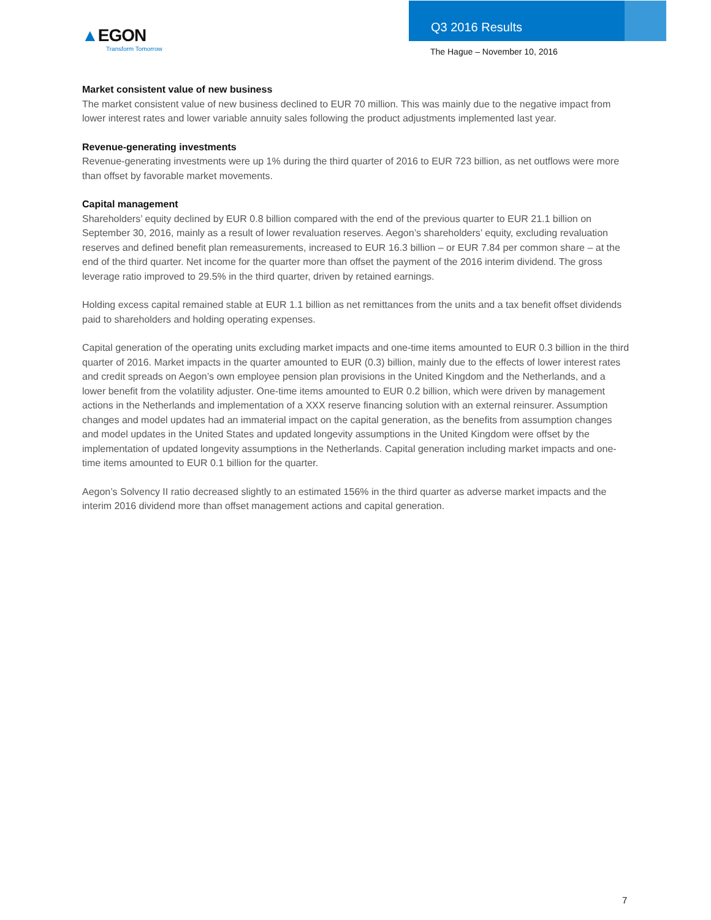▲EGON
Transform Tomorrow
Q3 2016 Results
The Hague – November 10, 2016
Market consistent value of new business
The market consistent value of new business declined to EUR 70 million. This was mainly due to the negative impact from lower interest rates and lower variable annuity sales following the product adjustments implemented last year.
Revenue-generating investments
Revenue-generating investments were up 1% during the third quarter of 2016 to EUR 723 billion, as net outflows were more than offset by favorable market movements.
Capital management
Shareholders’ equity declined by EUR 0.8 billion compared with the end of the previous quarter to EUR 21.1 billion on September 30, 2016, mainly as a result of lower revaluation reserves. Aegon’s shareholders’ equity, excluding revaluation reserves and defined benefit plan remeasurements, increased to EUR 16.3 billion – or EUR 7.84 per common share – at the end of the third quarter. Net income for the quarter more than offset the payment of the 2016 interim dividend. The gross leverage ratio improved to 29.5% in the third quarter, driven by retained earnings.
Holding excess capital remained stable at EUR 1.1 billion as net remittances from the units and a tax benefit offset dividends paid to shareholders and holding operating expenses.
Capital generation of the operating units excluding market impacts and one-time items amounted to EUR 0.3 billion in the third quarter of 2016. Market impacts in the quarter amounted to EUR (0.3) billion, mainly due to the effects of lower interest rates and credit spreads on Aegon’s own employee pension plan provisions in the United Kingdom and the Netherlands, and a lower benefit from the volatility adjuster. One-time items amounted to EUR 0.2 billion, which were driven by management actions in the Netherlands and implementation of a XXX reserve financing solution with an external reinsurer. Assumption changes and model updates had an immaterial impact on the capital generation, as the benefits from assumption changes and model updates in the United States and updated longevity assumptions in the United Kingdom were offset by the implementation of updated longevity assumptions in the Netherlands. Capital generation including market impacts and one-time items amounted to EUR 0.1 billion for the quarter.
Aegon’s Solvency II ratio decreased slightly to an estimated 156% in the third quarter as adverse market impacts and the interim 2016 dividend more than offset management actions and capital generation.
7